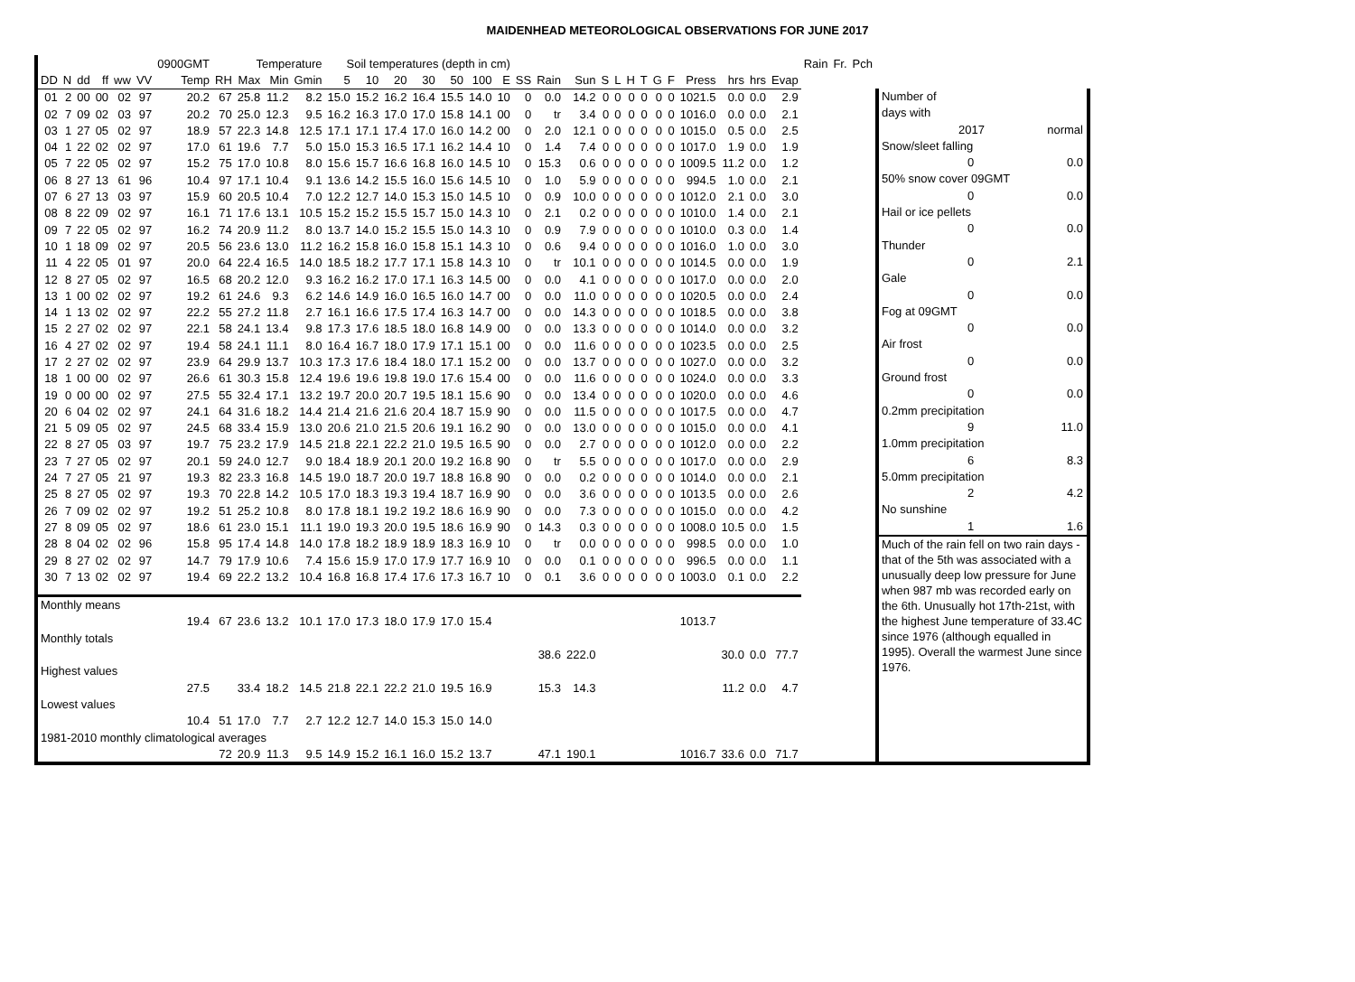MAIDENHEAD METEOROLOGICAL OBSERVATIONS FOR JUNE 2017
| | | | | | | 0900GMT | Temperature | | | | Soil temperatures (depth in cm) | | | | | | | | | | | | | | | | | | | | Rain | Fr. | Pch |
| --- | --- | --- | --- | --- | --- | --- | --- | --- | --- | --- | --- | --- | --- | --- | --- | --- | --- | --- | --- | --- | --- | --- | --- | --- | --- | --- | --- | --- | --- | --- | --- | --- | --- |
| DD | N | dd | ff | ww | VV | Temp | RH | Max | Min | Gmin | 5 | 10 | 20 | 30 | 50 | 100 | E | SS | Rain | Sun | S | L | H | T | G | F | Press | hrs | hrs | Evap | | | |
| 01 | 2 | 00 | 00 | 02 | 97 | 20.2 | 67 | 25.8 | 11.2 | 8.2 | 15.0 | 15.2 | 16.2 | 16.4 | 15.5 | 14.0 | 10 | 0 | 0.0 | 14.2 | 0 | 0 | 0 | 0 | 0 | 0 | 1021.5 | 0.0 | 0.0 | 2.9 | | | |
| 02 | 7 | 09 | 02 | 03 | 97 | 20.2 | 70 | 25.0 | 12.3 | 9.5 | 16.2 | 16.3 | 17.0 | 17.0 | 15.8 | 14.1 | 00 | 0 | tr | 3.4 | 0 | 0 | 0 | 0 | 0 | 0 | 1016.0 | 0.0 | 0.0 | 2.1 | | | |
| 03 | 1 | 27 | 05 | 02 | 97 | 18.9 | 57 | 22.3 | 14.8 | 12.5 | 17.1 | 17.1 | 17.4 | 17.0 | 16.0 | 14.2 | 00 | 0 | 2.0 | 12.1 | 0 | 0 | 0 | 0 | 0 | 0 | 1015.0 | 0.5 | 0.0 | 2.5 | | | |
| 04 | 1 | 22 | 02 | 02 | 97 | 17.0 | 61 | 19.6 | 7.7 | 5.0 | 15.0 | 15.3 | 16.5 | 17.1 | 16.2 | 14.4 | 10 | 0 | 1.4 | 7.4 | 0 | 0 | 0 | 0 | 0 | 0 | 1017.0 | 1.9 | 0.0 | 1.9 | | | |
| 05 | 7 | 22 | 05 | 02 | 97 | 15.2 | 75 | 17.0 | 10.8 | 8.0 | 15.6 | 15.7 | 16.6 | 16.8 | 16.0 | 14.5 | 10 | 0 | 15.3 | 0.6 | 0 | 0 | 0 | 0 | 0 | 0 | 1009.5 | 11.2 | 0.0 | 1.2 | | | |
| 06 | 8 | 27 | 13 | 61 | 96 | 10.4 | 97 | 17.1 | 10.4 | 9.1 | 13.6 | 14.2 | 15.5 | 16.0 | 15.6 | 14.5 | 10 | 0 | 1.0 | 5.9 | 0 | 0 | 0 | 0 | 0 | 0 | 994.5 | 1.0 | 0.0 | 2.1 | | | |
| 07 | 6 | 27 | 13 | 03 | 97 | 15.9 | 60 | 20.5 | 10.4 | 7.0 | 12.2 | 12.7 | 14.0 | 15.3 | 15.0 | 14.5 | 10 | 0 | 0.9 | 10.0 | 0 | 0 | 0 | 0 | 0 | 0 | 1012.0 | 2.1 | 0.0 | 3.0 | | | |
| 08 | 8 | 22 | 09 | 02 | 97 | 16.1 | 71 | 17.6 | 13.1 | 10.5 | 15.2 | 15.2 | 15.5 | 15.7 | 15.0 | 14.3 | 10 | 0 | 2.1 | 0.2 | 0 | 0 | 0 | 0 | 0 | 0 | 1010.0 | 1.4 | 0.0 | 2.1 | | | |
| 09 | 7 | 22 | 05 | 02 | 97 | 16.2 | 74 | 20.9 | 11.2 | 8.0 | 13.7 | 14.0 | 15.2 | 15.5 | 15.0 | 14.3 | 10 | 0 | 0.9 | 7.9 | 0 | 0 | 0 | 0 | 0 | 0 | 1010.0 | 0.3 | 0.0 | 1.4 | | | |
| 10 | 1 | 18 | 09 | 02 | 97 | 20.5 | 56 | 23.6 | 13.0 | 11.2 | 16.2 | 15.8 | 16.0 | 15.8 | 15.1 | 14.3 | 10 | 0 | 0.6 | 9.4 | 0 | 0 | 0 | 0 | 0 | 0 | 1016.0 | 1.0 | 0.0 | 3.0 | | | |
| 11 | 4 | 22 | 05 | 01 | 97 | 20.0 | 64 | 22.4 | 16.5 | 14.0 | 18.5 | 18.2 | 17.7 | 17.1 | 15.8 | 14.3 | 10 | 0 | tr | 10.1 | 0 | 0 | 0 | 0 | 0 | 0 | 1014.5 | 0.0 | 0.0 | 1.9 | | | |
| 12 | 8 | 27 | 05 | 02 | 97 | 16.5 | 68 | 20.2 | 12.0 | 9.3 | 16.2 | 16.2 | 17.0 | 17.1 | 16.3 | 14.5 | 00 | 0 | 0.0 | 4.1 | 0 | 0 | 0 | 0 | 0 | 0 | 1017.0 | 0.0 | 0.0 | 2.0 | | | |
| 13 | 1 | 00 | 02 | 02 | 97 | 19.2 | 61 | 24.6 | 9.3 | 6.2 | 14.6 | 14.9 | 16.0 | 16.5 | 16.0 | 14.7 | 00 | 0 | 0.0 | 11.0 | 0 | 0 | 0 | 0 | 0 | 0 | 1020.5 | 0.0 | 0.0 | 2.4 | | | |
| 14 | 1 | 13 | 02 | 02 | 97 | 22.2 | 55 | 27.2 | 11.8 | 2.7 | 16.1 | 16.6 | 17.5 | 17.4 | 16.3 | 14.7 | 00 | 0 | 0.0 | 14.3 | 0 | 0 | 0 | 0 | 0 | 0 | 1018.5 | 0.0 | 0.0 | 3.8 | | | |
| 15 | 2 | 27 | 02 | 02 | 97 | 22.1 | 58 | 24.1 | 13.4 | 9.8 | 17.3 | 17.6 | 18.5 | 18.0 | 16.8 | 14.9 | 00 | 0 | 0.0 | 13.3 | 0 | 0 | 0 | 0 | 0 | 0 | 1014.0 | 0.0 | 0.0 | 3.2 | | | |
| 16 | 4 | 27 | 02 | 02 | 97 | 19.4 | 58 | 24.1 | 11.1 | 8.0 | 16.4 | 16.7 | 18.0 | 17.9 | 17.1 | 15.1 | 00 | 0 | 0.0 | 11.6 | 0 | 0 | 0 | 0 | 0 | 0 | 1023.5 | 0.0 | 0.0 | 2.5 | | | |
| 17 | 2 | 27 | 02 | 02 | 97 | 23.9 | 64 | 29.9 | 13.7 | 10.3 | 17.3 | 17.6 | 18.4 | 18.0 | 17.1 | 15.2 | 00 | 0 | 0.0 | 13.7 | 0 | 0 | 0 | 0 | 0 | 0 | 1027.0 | 0.0 | 0.0 | 3.2 | | | |
| 18 | 1 | 00 | 00 | 02 | 97 | 26.6 | 61 | 30.3 | 15.8 | 12.4 | 19.6 | 19.6 | 19.8 | 19.0 | 17.6 | 15.4 | 00 | 0 | 0.0 | 11.6 | 0 | 0 | 0 | 0 | 0 | 0 | 1024.0 | 0.0 | 0.0 | 3.3 | | | |
| 19 | 0 | 00 | 00 | 02 | 97 | 27.5 | 55 | 32.4 | 17.1 | 13.2 | 19.7 | 20.0 | 20.7 | 19.5 | 18.1 | 15.6 | 90 | 0 | 0.0 | 13.4 | 0 | 0 | 0 | 0 | 0 | 0 | 1020.0 | 0.0 | 0.0 | 4.6 | | | |
| 20 | 6 | 04 | 02 | 02 | 97 | 24.1 | 64 | 31.6 | 18.2 | 14.4 | 21.4 | 21.6 | 21.6 | 20.4 | 18.7 | 15.9 | 90 | 0 | 0.0 | 11.5 | 0 | 0 | 0 | 0 | 0 | 0 | 1017.5 | 0.0 | 0.0 | 4.7 | | | |
| 21 | 5 | 09 | 05 | 02 | 97 | 24.5 | 68 | 33.4 | 15.9 | 13.0 | 20.6 | 21.0 | 21.5 | 20.6 | 19.1 | 16.2 | 90 | 0 | 0.0 | 13.0 | 0 | 0 | 0 | 0 | 0 | 0 | 1015.0 | 0.0 | 0.0 | 4.1 | | | |
| 22 | 8 | 27 | 05 | 03 | 97 | 19.7 | 75 | 23.2 | 17.9 | 14.5 | 21.8 | 22.1 | 22.2 | 21.0 | 19.5 | 16.5 | 90 | 0 | 0.0 | 2.7 | 0 | 0 | 0 | 0 | 0 | 0 | 1012.0 | 0.0 | 0.0 | 2.2 | | | |
| 23 | 7 | 27 | 05 | 02 | 97 | 20.1 | 59 | 24.0 | 12.7 | 9.0 | 18.4 | 18.9 | 20.1 | 20.0 | 19.2 | 16.8 | 90 | 0 | tr | 5.5 | 0 | 0 | 0 | 0 | 0 | 0 | 1017.0 | 0.0 | 0.0 | 2.9 | | | |
| 24 | 7 | 27 | 05 | 21 | 97 | 19.3 | 82 | 23.3 | 16.8 | 14.5 | 19.0 | 18.7 | 20.0 | 19.7 | 18.8 | 16.8 | 90 | 0 | 0.0 | 0.2 | 0 | 0 | 0 | 0 | 0 | 0 | 1014.0 | 0.0 | 0.0 | 2.1 | | | |
| 25 | 8 | 27 | 05 | 02 | 97 | 19.3 | 70 | 22.8 | 14.2 | 10.5 | 17.0 | 18.3 | 19.3 | 19.4 | 18.7 | 16.9 | 90 | 0 | 0.0 | 3.6 | 0 | 0 | 0 | 0 | 0 | 0 | 1013.5 | 0.0 | 0.0 | 2.6 | | | |
| 26 | 7 | 09 | 02 | 02 | 97 | 19.2 | 51 | 25.2 | 10.8 | 8.0 | 17.8 | 18.1 | 19.2 | 19.2 | 18.6 | 16.9 | 90 | 0 | 0.0 | 7.3 | 0 | 0 | 0 | 0 | 0 | 0 | 1015.0 | 0.0 | 0.0 | 4.2 | | | |
| 27 | 8 | 09 | 05 | 02 | 97 | 18.6 | 61 | 23.0 | 15.1 | 11.1 | 19.0 | 19.3 | 20.0 | 19.5 | 18.6 | 16.9 | 90 | 0 | 14.3 | 0.3 | 0 | 0 | 0 | 0 | 0 | 0 | 1008.0 | 10.5 | 0.0 | 1.5 | | | |
| 28 | 8 | 04 | 02 | 02 | 96 | 15.8 | 95 | 17.4 | 14.8 | 14.0 | 17.8 | 18.2 | 18.9 | 18.9 | 18.3 | 16.9 | 10 | 0 | tr | 0.0 | 0 | 0 | 0 | 0 | 0 | 0 | 998.5 | 0.0 | 0.0 | 1.0 | | | |
| 29 | 8 | 27 | 02 | 02 | 97 | 14.7 | 79 | 17.9 | 10.6 | 7.4 | 15.6 | 15.9 | 17.0 | 17.9 | 17.7 | 16.9 | 10 | 0 | 0.0 | 0.1 | 0 | 0 | 0 | 0 | 0 | 0 | 996.5 | 0.0 | 0.0 | 1.1 | | | |
| 30 | 7 | 13 | 02 | 02 | 97 | 19.4 | 69 | 22.2 | 13.2 | 10.4 | 16.8 | 16.8 | 17.4 | 17.6 | 17.3 | 16.7 | 10 | 0 | 0.1 | 3.6 | 0 | 0 | 0 | 0 | 0 | 0 | 1003.0 | 0.1 | 0.0 | 2.2 | | | |
| Monthly means | | | | | | | | | | | | | | | | | | | | | | | | | | | | | | | | | |
| | | | | | | 19.4 | 67 | 23.6 | 13.2 | 10.1 | 17.0 | 17.3 | 18.0 | 17.9 | 17.0 | 15.4 | | | | | | | | | | | 1013.7 | | | | | | |
| Monthly totals | | | | | | | | | | | | | | | | | | | | | | | | | | | | | | | | | |
| | | | | | | | | | | | | | | | | | | | 38.6 | 222.0 | | | | | | | | 30.0 | 0.0 | 77.7 | | | |
| Highest values | | | | | | | | | | | | | | | | | | | | | | | | | | | | | | | | | |
| | | | | | | 27.5 | | 33.4 | 18.2 | 14.5 | 21.8 | 22.1 | 22.2 | 21.0 | 19.5 | 16.9 | | | 15.3 | 14.3 | | | | | | | | 11.2 | 0.0 | 4.7 | | | |
| Lowest values | | | | | | | | | | | | | | | | | | | | | | | | | | | | | | | | | |
| | | | | | | 10.4 | 51 | 17.0 | 7.7 | 2.7 | 12.2 | 12.7 | 14.0 | 15.3 | 15.0 | 14.0 | | | | | | | | | | | | | | | | | |
| 1981-2010 monthly climatological averages | | | | | | | | | | | | | | | | | | | | | | | | | | | | | | | | | |
| | | | | | | | 72 | 20.9 | 11.3 | 9.5 | 14.9 | 15.2 | 16.1 | 16.0 | 15.2 | 13.7 | | | 47.1 | 190.1 | | | | | | | 1016.7 | 33.6 | 0.0 | 71.7 | | | |
Number of
days with
2017 normal
Snow/sleet falling
0 0.0
50% snow cover 09GMT
0 0.0
Hail or ice pellets
0 0.0
Thunder
0 2.1
Gale
0 0.0
Fog at 09GMT
0 0.0
Air frost
0 0.0
Ground frost
0 0.0
0.2mm precipitation
9 11.0
1.0mm precipitation
6 8.3
5.0mm precipitation
2 4.2
No sunshine
1 1.6
Much of the rain fell on two rain days - that of the 5th was associated with a unusually deep low pressure for June when 987 mb was recorded early on the 6th. Unusually hot 17th-21st, with the highest June temperature of 33.4C since 1976 (although equalled in 1995). Overall the warmest June since 1976.